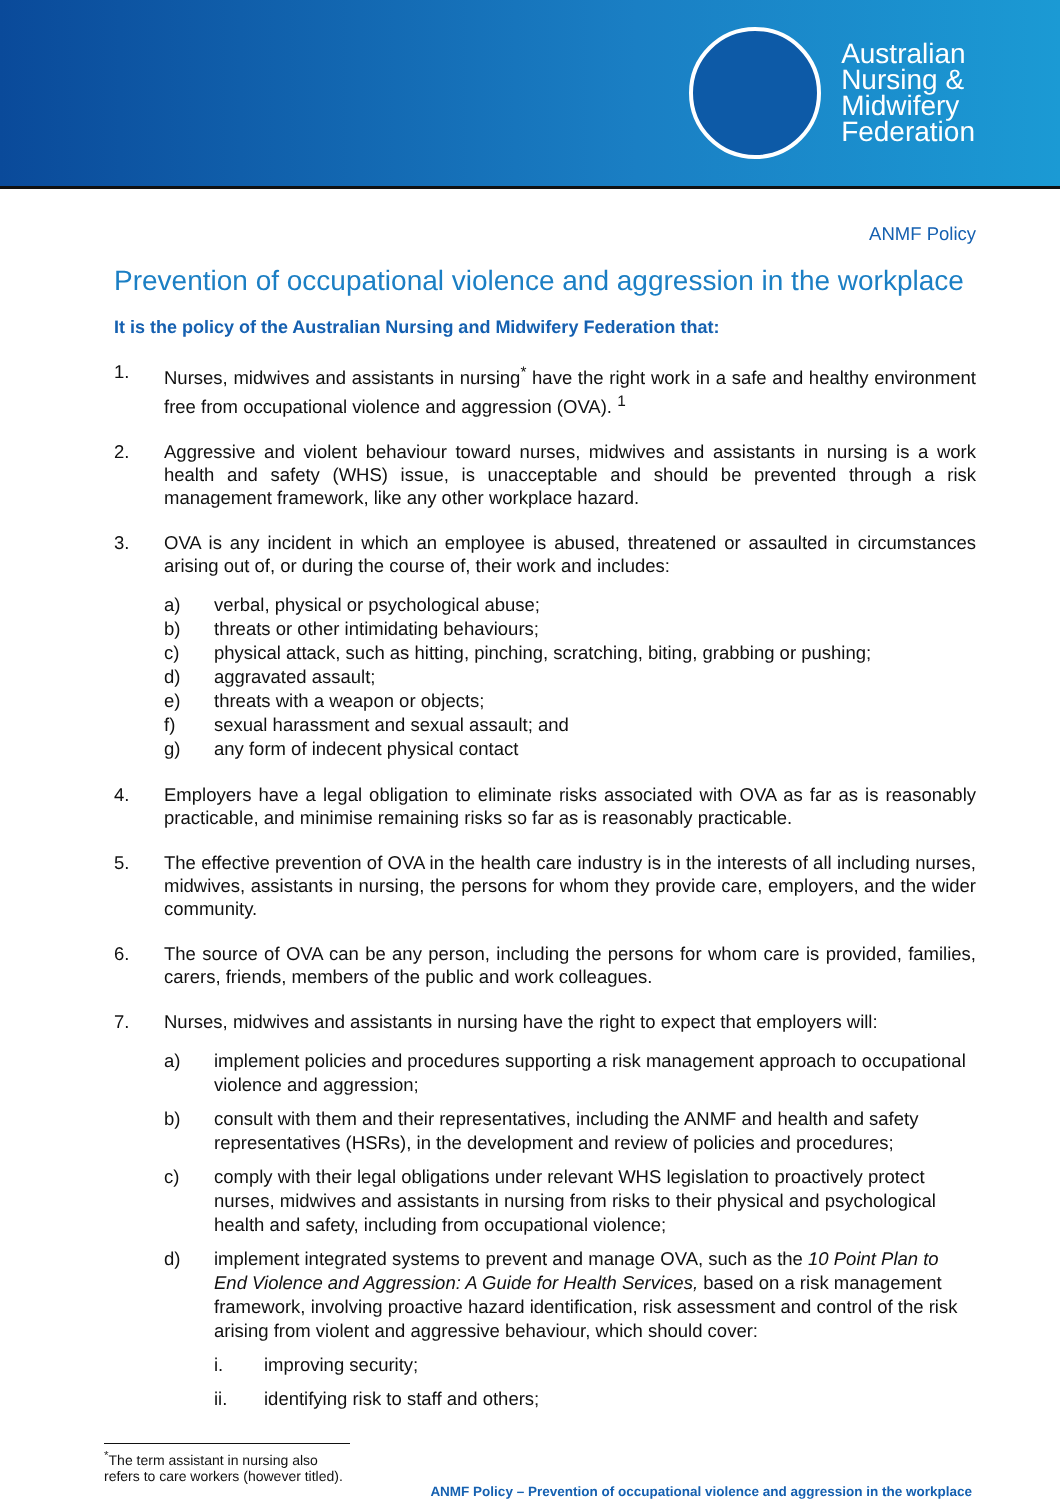Australian
Nursing &
Midwifery
Federation
ANMF Policy
Prevention of occupational violence and aggression in the workplace
It is the policy of the Australian Nursing and Midwifery Federation that:
1. Nurses, midwives and assistants in nursing<sup>*</sup> have the right work in a safe and healthy environment free from occupational violence and aggression (OVA). <sup>1</sup>
2. Aggressive and violent behaviour toward nurses, midwives and assistants in nursing is a work health and safety (WHS) issue, is unacceptable and should be prevented through a risk management framework, like any other workplace hazard.
3. OVA is any incident in which an employee is abused, threatened or assaulted in circumstances arising out of, or during the course of, their work and includes:
a) verbal, physical or psychological abuse;
b) threats or other intimidating behaviours;
c) physical attack, such as hitting, pinching, scratching, biting, grabbing or pushing;
d) aggravated assault;
e) threats with a weapon or objects;
f) sexual harassment and sexual assault; and
g) any form of indecent physical contact
4. Employers have a legal obligation to eliminate risks associated with OVA as far as is reasonably practicable, and minimise remaining risks so far as is reasonably practicable.
5. The effective prevention of OVA in the health care industry is in the interests of all including nurses, midwives, assistants in nursing, the persons for whom they provide care, employers, and the wider community.
6. The source of OVA can be any person, including the persons for whom care is provided, families, carers, friends, members of the public and work colleagues.
7. Nurses, midwives and assistants in nursing have the right to expect that employers will:
a) implement policies and procedures supporting a risk management approach to occupational violence and aggression;
b) consult with them and their representatives, including the ANMF and health and safety representatives (HSRs), in the development and review of policies and procedures;
c) comply with their legal obligations under relevant WHS legislation to proactively protect nurses, midwives and assistants in nursing from risks to their physical and psychological health and safety, including from occupational violence;
d) implement integrated systems to prevent and manage OVA, such as the 10 Point Plan to End Violence and Aggression: A Guide for Health Services, based on a risk management framework, involving proactive hazard identification, risk assessment and control of the risk arising from violent and aggressive behaviour, which should cover:
i. improving security;
ii. identifying risk to staff and others;
<sup>*</sup> The term assistant in nursing also refers to care workers (however titled).
ANMF Policy – Prevention of occupational violence and aggression in the workplace